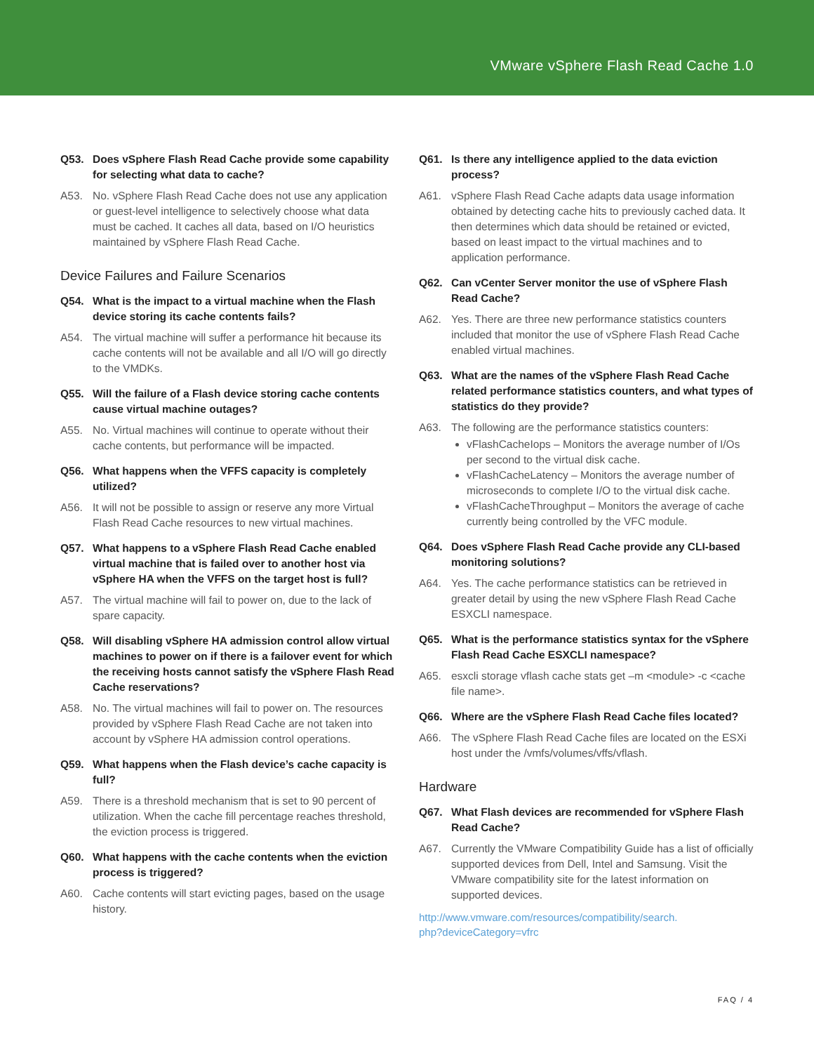VMware vSphere Flash Read Cache 1.0
Q53. Does vSphere Flash Read Cache provide some capability for selecting what data to cache?
A53. No. vSphere Flash Read Cache does not use any application or guest-level intelligence to selectively choose what data must be cached. It caches all data, based on I/O heuristics maintained by vSphere Flash Read Cache.
Device Failures and Failure Scenarios
Q54. What is the impact to a virtual machine when the Flash device storing its cache contents fails?
A54. The virtual machine will suffer a performance hit because its cache contents will not be available and all I/O will go directly to the VMDKs.
Q55. Will the failure of a Flash device storing cache contents cause virtual machine outages?
A55. No. Virtual machines will continue to operate without their cache contents, but performance will be impacted.
Q56. What happens when the VFFS capacity is completely utilized?
A56. It will not be possible to assign or reserve any more Virtual Flash Read Cache resources to new virtual machines.
Q57. What happens to a vSphere Flash Read Cache enabled virtual machine that is failed over to another host via vSphere HA when the VFFS on the target host is full?
A57. The virtual machine will fail to power on, due to the lack of spare capacity.
Q58. Will disabling vSphere HA admission control allow virtual machines to power on if there is a failover event for which the receiving hosts cannot satisfy the vSphere Flash Read Cache reservations?
A58. No. The virtual machines will fail to power on. The resources provided by vSphere Flash Read Cache are not taken into account by vSphere HA admission control operations.
Q59. What happens when the Flash device’s cache capacity is full?
A59. There is a threshold mechanism that is set to 90 percent of utilization. When the cache fill percentage reaches threshold, the eviction process is triggered.
Q60. What happens with the cache contents when the eviction process is triggered?
A60. Cache contents will start evicting pages, based on the usage history.
Q61. Is there any intelligence applied to the data eviction process?
A61. vSphere Flash Read Cache adapts data usage information obtained by detecting cache hits to previously cached data. It then determines which data should be retained or evicted, based on least impact to the virtual machines and to application performance.
Q62. Can vCenter Server monitor the use of vSphere Flash Read Cache?
A62. Yes. There are three new performance statistics counters included that monitor the use of vSphere Flash Read Cache enabled virtual machines.
Q63. What are the names of the vSphere Flash Read Cache related performance statistics counters, and what types of statistics do they provide?
A63. The following are the performance statistics counters:
vFlashCacheIops – Monitors the average number of I/Os per second to the virtual disk cache.
vFlashCacheLatency – Monitors the average number of microseconds to complete I/O to the virtual disk cache.
vFlashCacheThroughput – Monitors the average of cache currently being controlled by the VFC module.
Q64. Does vSphere Flash Read Cache provide any CLI-based monitoring solutions?
A64. Yes. The cache performance statistics can be retrieved in greater detail by using the new vSphere Flash Read Cache ESXCLI namespace.
Q65. What is the performance statistics syntax for the vSphere Flash Read Cache ESXCLI namespace?
A65. esxcli storage vflash cache stats get –m <module> -c <cache file name>.
Q66. Where are the vSphere Flash Read Cache files located?
A66. The vSphere Flash Read Cache files are located on the ESXi host under the /vmfs/volumes/vffs/vflash.
Hardware
Q67. What Flash devices are recommended for vSphere Flash Read Cache?
A67. Currently the VMware Compatibility Guide has a list of officially supported devices from Dell, Intel and Samsung. Visit the VMware compatibility site for the latest information on supported devices.
http://www.vmware.com/resources/compatibility/search.
php?deviceCategory=vfrc
FAQ / 4